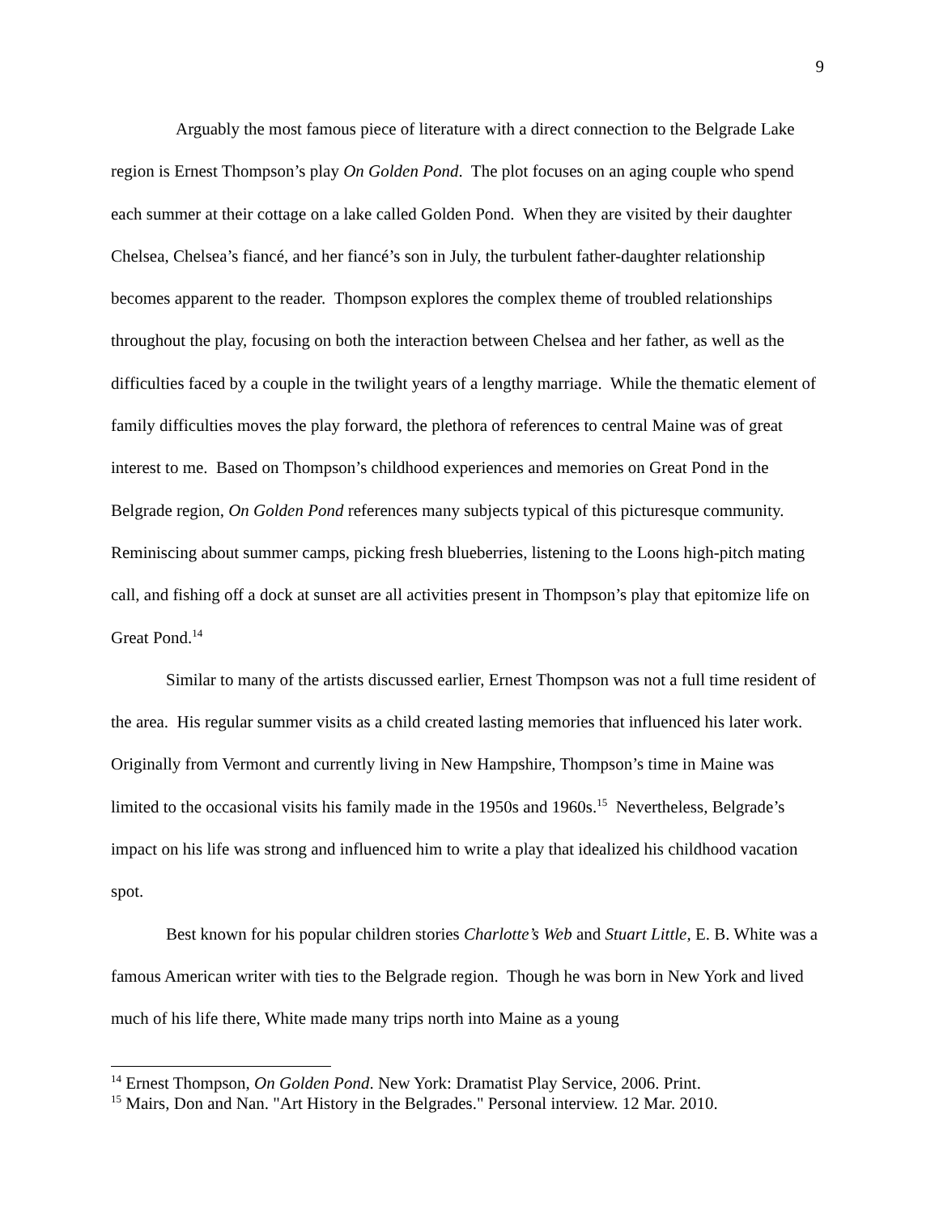9
Arguably the most famous piece of literature with a direct connection to the Belgrade Lake region is Ernest Thompson’s play On Golden Pond. The plot focuses on an aging couple who spend each summer at their cottage on a lake called Golden Pond. When they are visited by their daughter Chelsea, Chelsea’s fiancé, and her fiancé’s son in July, the turbulent father-daughter relationship becomes apparent to the reader. Thompson explores the complex theme of troubled relationships throughout the play, focusing on both the interaction between Chelsea and her father, as well as the difficulties faced by a couple in the twilight years of a lengthy marriage. While the thematic element of family difficulties moves the play forward, the plethora of references to central Maine was of great interest to me. Based on Thompson’s childhood experiences and memories on Great Pond in the Belgrade region, On Golden Pond references many subjects typical of this picturesque community. Reminiscing about summer camps, picking fresh blueberries, listening to the Loons high-pitch mating call, and fishing off a dock at sunset are all activities present in Thompson’s play that epitomize life on Great Pond.<sup>14</sup>
Similar to many of the artists discussed earlier, Ernest Thompson was not a full time resident of the area. His regular summer visits as a child created lasting memories that influenced his later work. Originally from Vermont and currently living in New Hampshire, Thompson’s time in Maine was limited to the occasional visits his family made in the 1950s and 1960s.<sup>15</sup> Nevertheless, Belgrade’s impact on his life was strong and influenced him to write a play that idealized his childhood vacation spot.
Best known for his popular children stories Charlotte’s Web and Stuart Little, E. B. White was a famous American writer with ties to the Belgrade region. Though he was born in New York and lived much of his life there, White made many trips north into Maine as a young
<sup>14</sup> Ernest Thompson, On Golden Pond. New York: Dramatist Play Service, 2006. Print.
<sup>15</sup> Mairs, Don and Nan. "Art History in the Belgrades." Personal interview. 12 Mar. 2010.